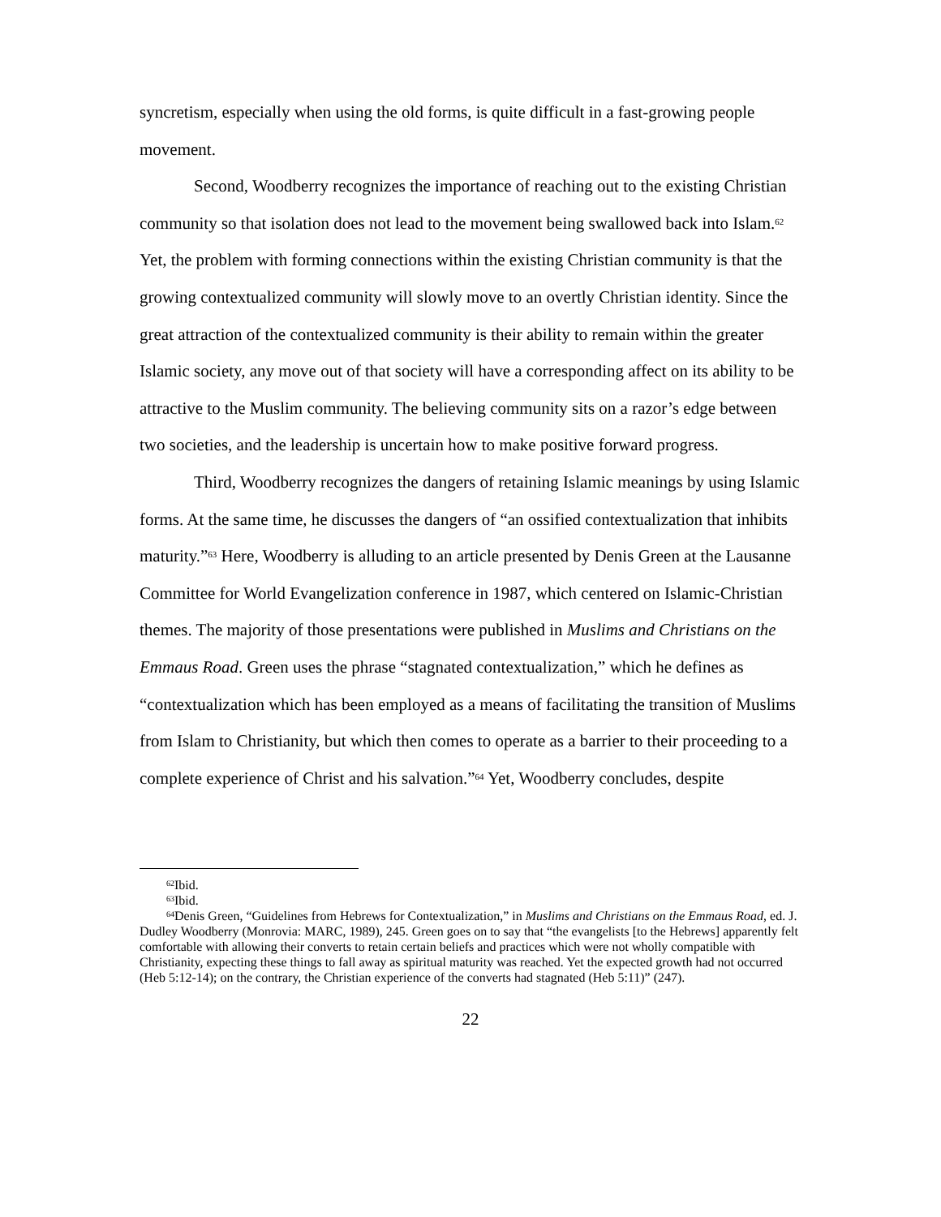syncretism, especially when using the old forms, is quite difficult in a fast-growing people movement.
Second, Woodberry recognizes the importance of reaching out to the existing Christian community so that isolation does not lead to the movement being swallowed back into Islam.<sup>62</sup> Yet, the problem with forming connections within the existing Christian community is that the growing contextualized community will slowly move to an overtly Christian identity. Since the great attraction of the contextualized community is their ability to remain within the greater Islamic society, any move out of that society will have a corresponding affect on its ability to be attractive to the Muslim community. The believing community sits on a razor’s edge between two societies, and the leadership is uncertain how to make positive forward progress.
Third, Woodberry recognizes the dangers of retaining Islamic meanings by using Islamic forms. At the same time, he discusses the dangers of “an ossified contextualization that inhibits maturity.”<sup>63</sup> Here, Woodberry is alluding to an article presented by Denis Green at the Lausanne Committee for World Evangelization conference in 1987, which centered on Islamic-Christian themes. The majority of those presentations were published in Muslims and Christians on the Emmaus Road. Green uses the phrase “stagnated contextualization,” which he defines as “contextualization which has been employed as a means of facilitating the transition of Muslims from Islam to Christianity, but which then comes to operate as a barrier to their proceeding to a complete experience of Christ and his salvation.”<sup>64</sup> Yet, Woodberry concludes, despite
<sup>62</sup> Ibid.
<sup>63</sup> Ibid.
<sup>64</sup> Denis Green, “Guidelines from Hebrews for Contextualization,” in Muslims and Christians on the Emmaus Road, ed. J. Dudley Woodberry (Monrovia: MARC, 1989), 245. Green goes on to say that “the evangelists [to the Hebrews] apparently felt comfortable with allowing their converts to retain certain beliefs and practices which were not wholly compatible with Christianity, expecting these things to fall away as spiritual maturity was reached. Yet the expected growth had not occurred (Heb 5:12-14); on the contrary, the Christian experience of the converts had stagnated (Heb 5:11)” (247).
22